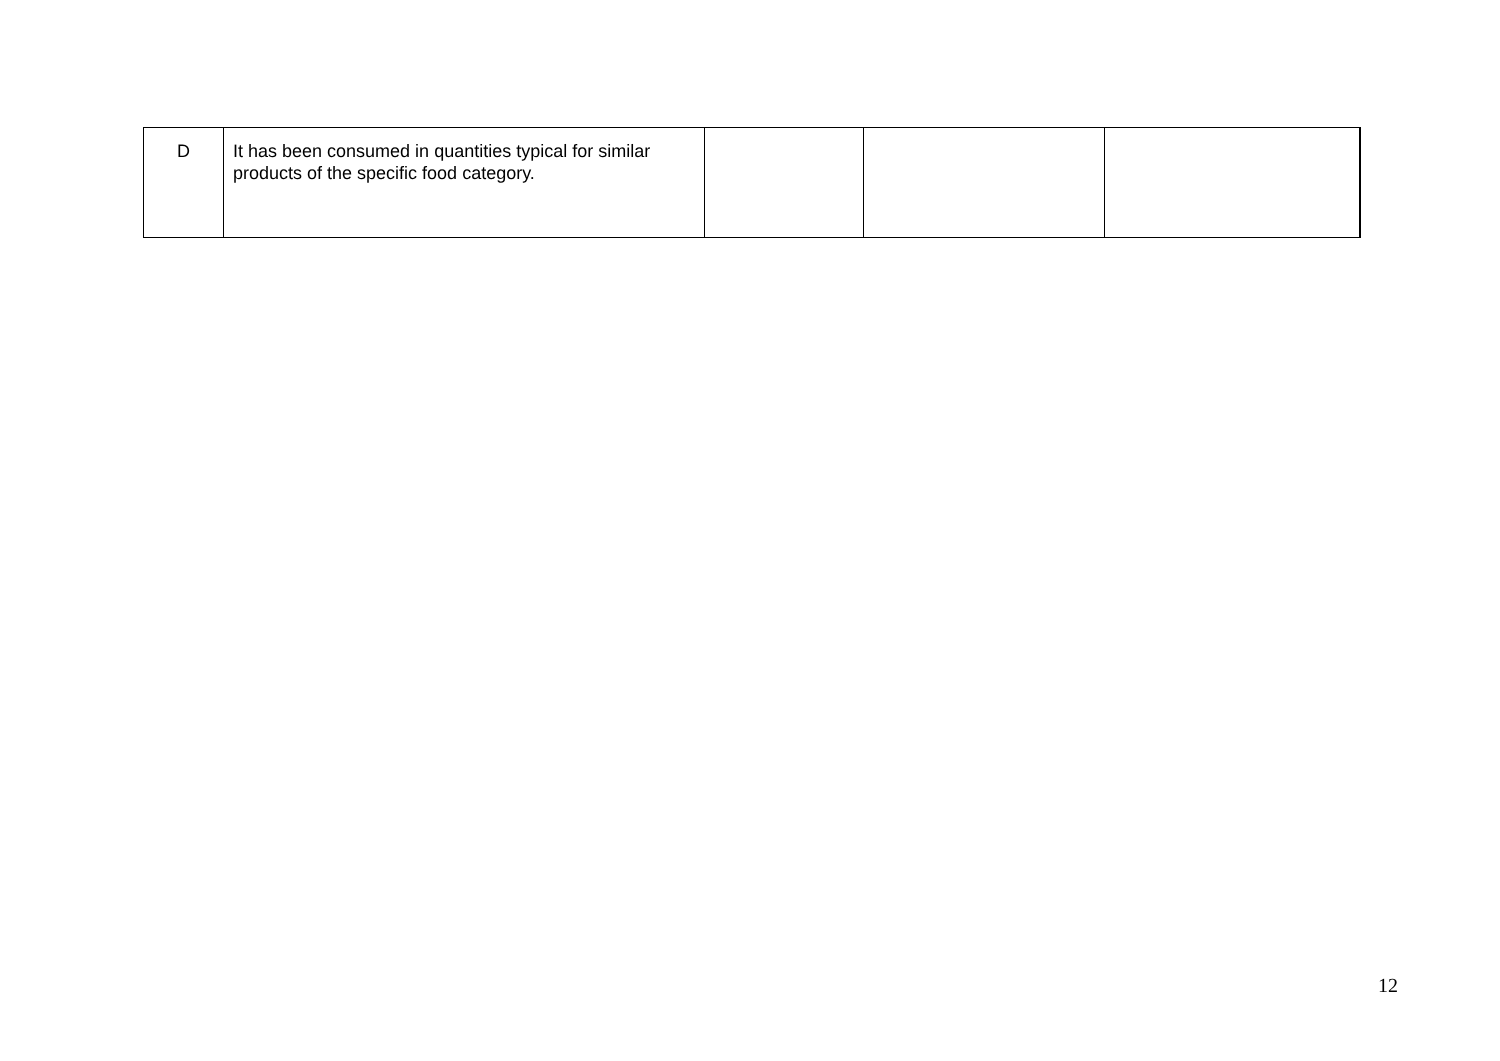| D | It has been consumed in quantities typical for similar products of the specific food category. | | | |
12